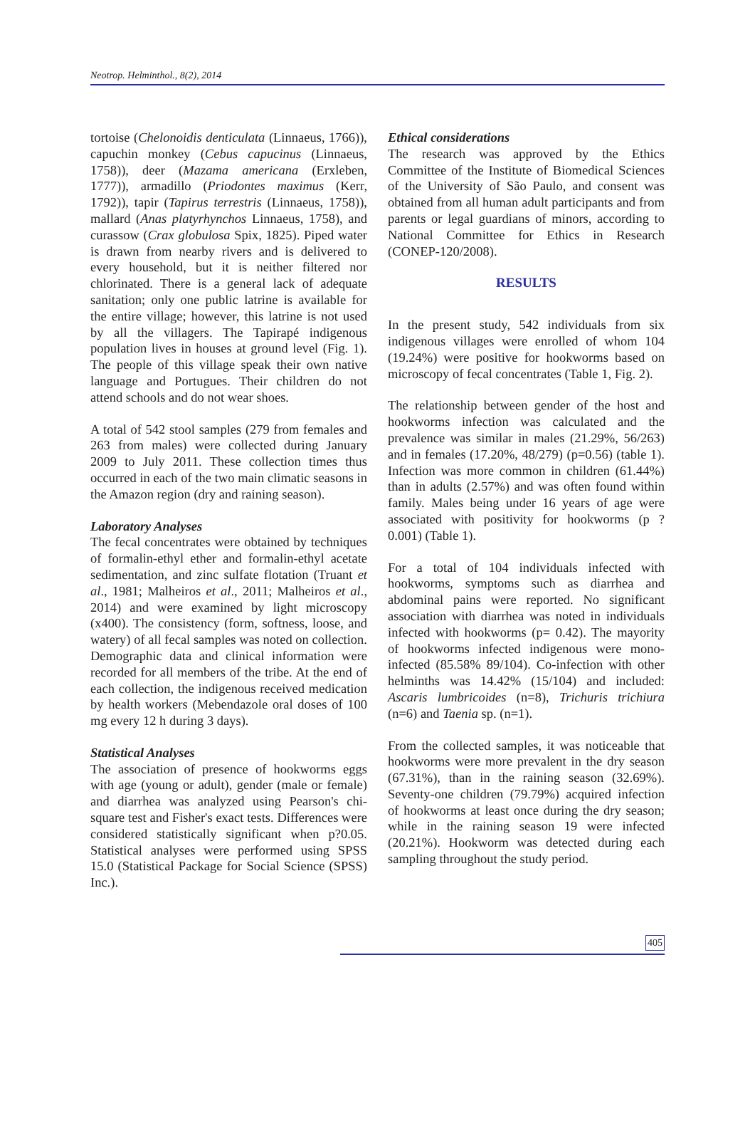Neotrop. Helminthol., 8(2), 2014
tortoise (Chelonoidis denticulata (Linnaeus, 1766)), capuchin monkey (Cebus capucinus (Linnaeus, 1758)), deer (Mazama americana (Erxleben, 1777)), armadillo (Priodontes maximus (Kerr, 1792)), tapir (Tapirus terrestris (Linnaeus, 1758)), mallard (Anas platyrhynchos Linnaeus, 1758), and curassow (Crax globulosa Spix, 1825). Piped water is drawn from nearby rivers and is delivered to every household, but it is neither filtered nor chlorinated. There is a general lack of adequate sanitation; only one public latrine is available for the entire village; however, this latrine is not used by all the villagers. The Tapirapé indigenous population lives in houses at ground level (Fig. 1). The people of this village speak their own native language and Portugues. Their children do not attend schools and do not wear shoes.
A total of 542 stool samples (279 from females and 263 from males) were collected during January 2009 to July 2011. These collection times thus occurred in each of the two main climatic seasons in the Amazon region (dry and raining season).
Laboratory Analyses
The fecal concentrates were obtained by techniques of formalin-ethyl ether and formalin-ethyl acetate sedimentation, and zinc sulfate flotation (Truant et al., 1981; Malheiros et al., 2011; Malheiros et al., 2014) and were examined by light microscopy (x400). The consistency (form, softness, loose, and watery) of all fecal samples was noted on collection. Demographic data and clinical information were recorded for all members of the tribe. At the end of each collection, the indigenous received medication by health workers (Mebendazole oral doses of 100 mg every 12 h during 3 days).
Statistical Analyses
The association of presence of hookworms eggs with age (young or adult), gender (male or female) and diarrhea was analyzed using Pearson's chi-square test and Fisher's exact tests. Differences were considered statistically significant when p?0.05. Statistical analyses were performed using SPSS 15.0 (Statistical Package for Social Science (SPSS) Inc.).
Ethical considerations
The research was approved by the Ethics Committee of the Institute of Biomedical Sciences of the University of São Paulo, and consent was obtained from all human adult participants and from parents or legal guardians of minors, according to National Committee for Ethics in Research (CONEP-120/2008).
RESULTS
In the present study, 542 individuals from six indigenous villages were enrolled of whom 104 (19.24%) were positive for hookworms based on microscopy of fecal concentrates (Table 1, Fig. 2).
The relationship between gender of the host and hookworms infection was calculated and the prevalence was similar in males (21.29%, 56/263) and in females (17.20%, 48/279) (p=0.56) (table 1). Infection was more common in children (61.44%) than in adults (2.57%) and was often found within family. Males being under 16 years of age were associated with positivity for hookworms (p ? 0.001) (Table 1).
For a total of 104 individuals infected with hookworms, symptoms such as diarrhea and abdominal pains were reported. No significant association with diarrhea was noted in individuals infected with hookworms (p= 0.42). The mayority of hookworms infected indigenous were mono-infected (85.58% 89/104). Co-infection with other helminths was 14.42% (15/104) and included: Ascaris lumbricoides (n=8), Trichuris trichiura (n=6) and Taenia sp. (n=1).
From the collected samples, it was noticeable that hookworms were more prevalent in the dry season (67.31%), than in the raining season (32.69%). Seventy-one children (79.79%) acquired infection of hookworms at least once during the dry season; while in the raining season 19 were infected (20.21%). Hookworm was detected during each sampling throughout the study period.
405